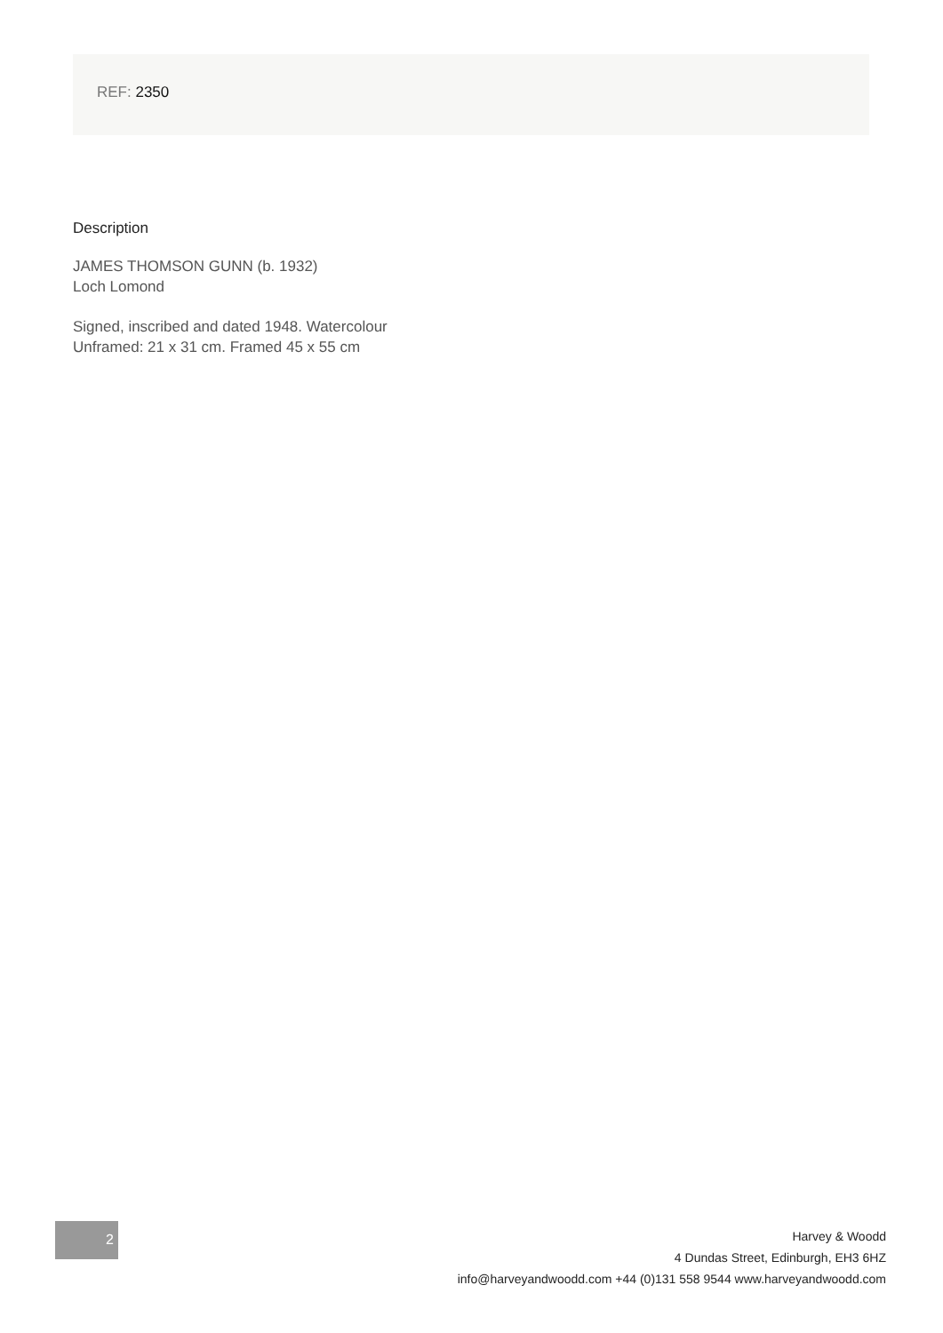REF: 2350
Description
JAMES THOMSON GUNN (b. 1932)
Loch Lomond
Signed, inscribed and dated 1948. Watercolour
Unframed: 21 x 31 cm. Framed 45 x 55 cm
2
Harvey & Woodd
4 Dundas Street, Edinburgh, EH3 6HZ
info@harveyandwoodd.com +44 (0)131 558 9544 www.harveyandwoodd.com